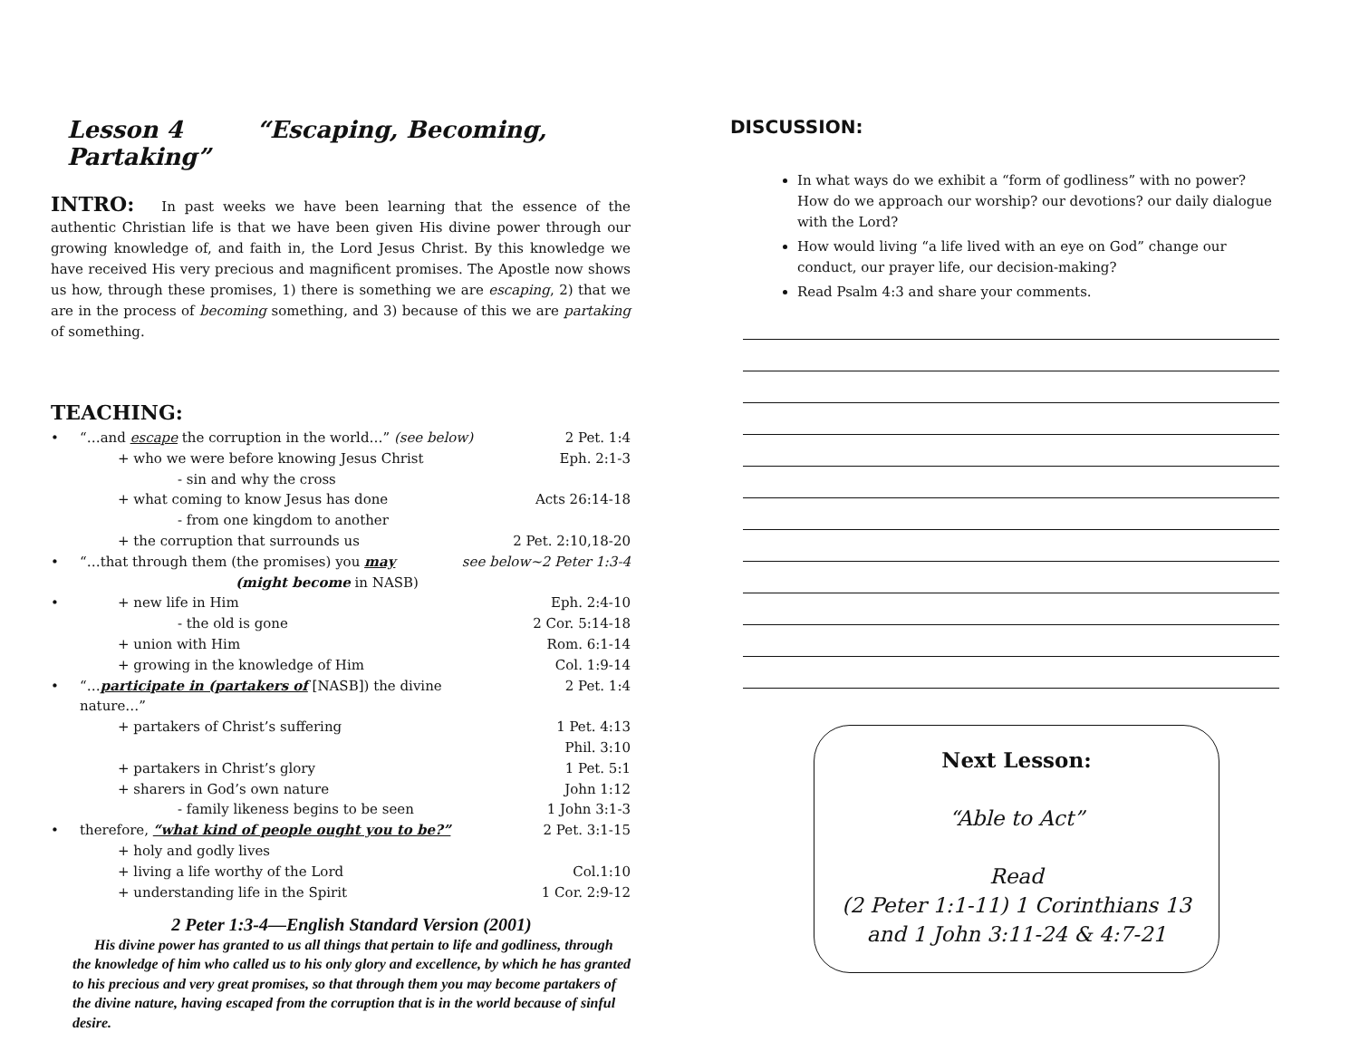Lesson 4 “Escaping, Becoming, Partaking”
INTRO: In past weeks we have been learning that the essence of the authentic Christian life is that we have been given His divine power through our growing knowledge of, and faith in, the Lord Jesus Christ. By this knowledge we have received His very precious and magnificent promises. The Apostle now shows us how, through these promises, 1) there is something we are escaping, 2) that we are in the process of becoming something, and 3) because of this we are partaking of something.
TEACHING:
• “…and escape the corruption in the world…” (see below) 2 Pet. 1:4
+ who we were before knowing Jesus Christ Eph. 2:1-3
- sin and why the cross
+ what coming to know Jesus has done Acts 26:14-18
- from one kingdom to another
+ the corruption that surrounds us 2 Pet. 2:10,18-20
• “…that through them (the promises) you may see below~2 Peter 1:3-4
(might become in NASB)
• + new life in Him Eph. 2:4-10
- the old is gone 2 Cor. 5:14-18
+ union with Him Rom. 6:1-14
+ growing in the knowledge of Him Col. 1:9-14
• “…participate in (partakers of [NASB]) the divine nature…” 2 Pet. 1:4
+ partakers of Christ’s suffering 1 Pet. 4:13
Phil. 3:10
+ partakers in Christ’s glory 1 Pet. 5:1
+ sharers in God’s own nature John 1:12
- family likeness begins to be seen 1 John 3:1-3
• therefore, “what kind of people ought you to be?” 2 Pet. 3:1-15
+ holy and godly lives
+ living a life worthy of the Lord Col.1:10
+ understanding life in the Spirit 1 Cor. 2:9-12
2 Peter 1:3-4—English Standard Version (2001)
His divine power has granted to us all things that pertain to life and godliness, through the knowledge of him who called us to his only glory and excellence, by which he has granted to his precious and very great promises, so that through them you may become partakers of the divine nature, having escaped from the corruption that is in the world because of sinful desire.
DISCUSSION:
In what ways do we exhibit a “form of godliness” with no power? How do we approach our worship? our devotions? our daily dialogue with the Lord?
How would living “a life lived with an eye on God” change our conduct, our prayer life, our decision-making?
Read Psalm 4:3 and share your comments.
Next Lesson:
“Able to Act”
Read
(2 Peter 1:1-11) 1 Corinthians 13
and 1 John 3:11-24 & 4:7-21